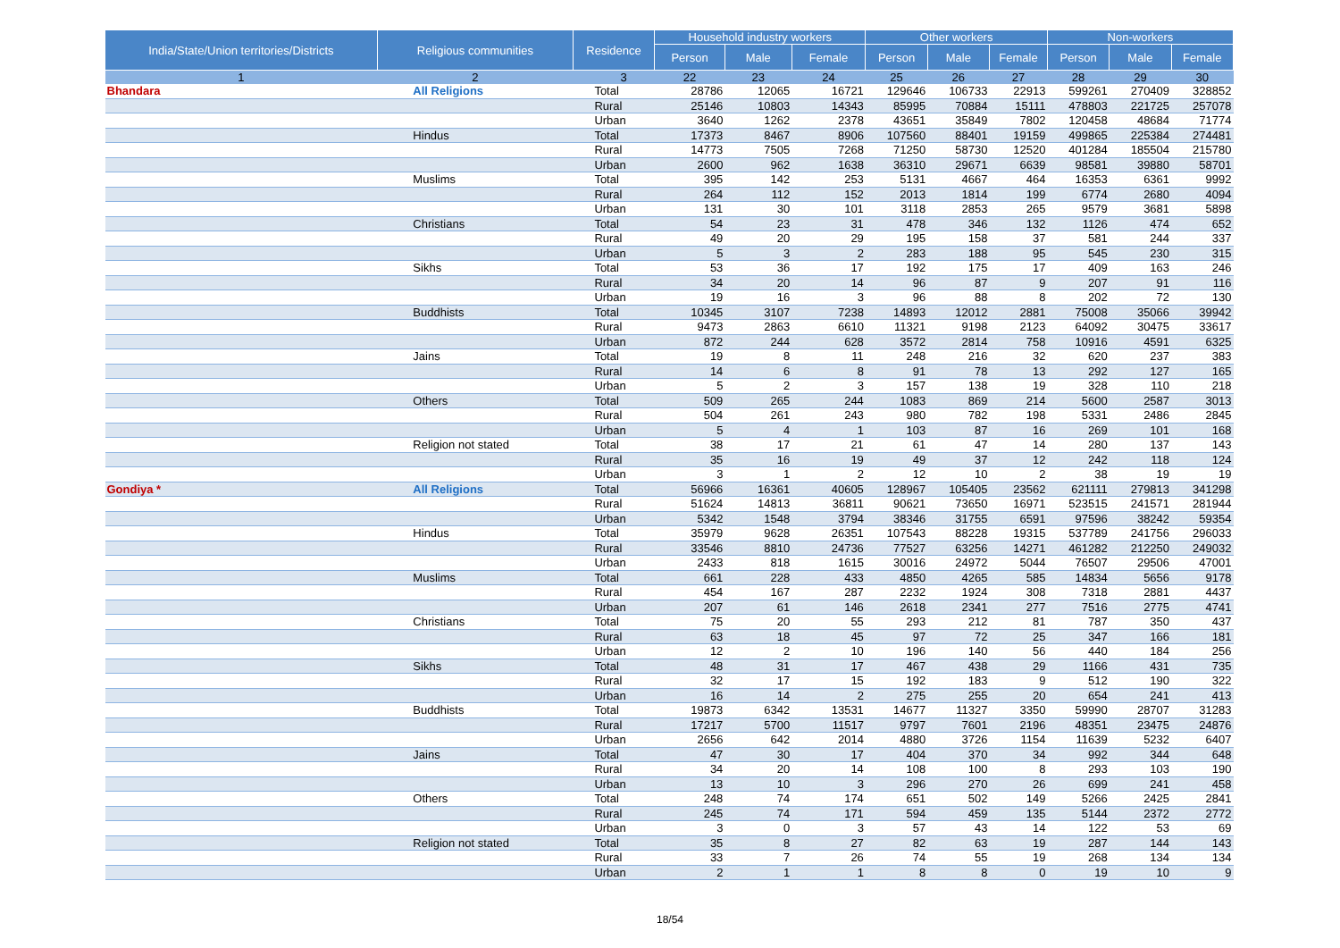| India/State/Union territories/Districts | Religious communities | Residence | Household industry workers | | | Other workers | | | Non-workers | | |
| --- | --- | --- | --- | --- | --- | --- | --- | --- | --- | --- | --- |
| | | | Person | Male | Female | Person | Male | Female | Person | Male | Female |
| 1 | 2 | 3 | 22 | 23 | 24 | 25 | 26 | 27 | 28 | 29 | 30 |
| Bhandara | All Religions | Total | 28786 | 12065 | 16721 | 129646 | 106733 | 22913 | 599261 | 270409 | 328852 |
| | | Rural | 25146 | 10803 | 14343 | 85995 | 70884 | 15111 | 478803 | 221725 | 257078 |
| | | Urban | 3640 | 1262 | 2378 | 43651 | 35849 | 7802 | 120458 | 48684 | 71774 |
| | Hindus | Total | 17373 | 8467 | 8906 | 107560 | 88401 | 19159 | 499865 | 225384 | 274481 |
| | | Rural | 14773 | 7505 | 7268 | 71250 | 58730 | 12520 | 401284 | 185504 | 215780 |
| | | Urban | 2600 | 962 | 1638 | 36310 | 29671 | 6639 | 98581 | 39880 | 58701 |
| | Muslims | Total | 395 | 142 | 253 | 5131 | 4667 | 464 | 16353 | 6361 | 9992 |
| | | Rural | 264 | 112 | 152 | 2013 | 1814 | 199 | 6774 | 2680 | 4094 |
| | | Urban | 131 | 30 | 101 | 3118 | 2853 | 265 | 9579 | 3681 | 5898 |
| | Christians | Total | 54 | 23 | 31 | 478 | 346 | 132 | 1126 | 474 | 652 |
| | | Rural | 49 | 20 | 29 | 195 | 158 | 37 | 581 | 244 | 337 |
| | | Urban | 5 | 3 | 2 | 283 | 188 | 95 | 545 | 230 | 315 |
| | Sikhs | Total | 53 | 36 | 17 | 192 | 175 | 17 | 409 | 163 | 246 |
| | | Rural | 34 | 20 | 14 | 96 | 87 | 9 | 207 | 91 | 116 |
| | | Urban | 19 | 16 | 3 | 96 | 88 | 8 | 202 | 72 | 130 |
| | Buddhists | Total | 10345 | 3107 | 7238 | 14893 | 12012 | 2881 | 75008 | 35066 | 39942 |
| | | Rural | 9473 | 2863 | 6610 | 11321 | 9198 | 2123 | 64092 | 30475 | 33617 |
| | | Urban | 872 | 244 | 628 | 3572 | 2814 | 758 | 10916 | 4591 | 6325 |
| | Jains | Total | 19 | 8 | 11 | 248 | 216 | 32 | 620 | 237 | 383 |
| | | Rural | 14 | 6 | 8 | 91 | 78 | 13 | 292 | 127 | 165 |
| | | Urban | 5 | 2 | 3 | 157 | 138 | 19 | 328 | 110 | 218 |
| | Others | Total | 509 | 265 | 244 | 1083 | 869 | 214 | 5600 | 2587 | 3013 |
| | | Rural | 504 | 261 | 243 | 980 | 782 | 198 | 5331 | 2486 | 2845 |
| | | Urban | 5 | 4 | 1 | 103 | 87 | 16 | 269 | 101 | 168 |
| | Religion not stated | Total | 38 | 17 | 21 | 61 | 47 | 14 | 280 | 137 | 143 |
| | | Rural | 35 | 16 | 19 | 49 | 37 | 12 | 242 | 118 | 124 |
| | | Urban | 3 | 1 | 2 | 12 | 10 | 2 | 38 | 19 | 19 |
| Gondiya * | All Religions | Total | 56966 | 16361 | 40605 | 128967 | 105405 | 23562 | 621111 | 279813 | 341298 |
| | | Rural | 51624 | 14813 | 36811 | 90621 | 73650 | 16971 | 523515 | 241571 | 281944 |
| | | Urban | 5342 | 1548 | 3794 | 38346 | 31755 | 6591 | 97596 | 38242 | 59354 |
| | Hindus | Total | 35979 | 9628 | 26351 | 107543 | 88228 | 19315 | 537789 | 241756 | 296033 |
| | | Rural | 33546 | 8810 | 24736 | 77527 | 63256 | 14271 | 461282 | 212250 | 249032 |
| | | Urban | 2433 | 818 | 1615 | 30016 | 24972 | 5044 | 76507 | 29506 | 47001 |
| | Muslims | Total | 661 | 228 | 433 | 4850 | 4265 | 585 | 14834 | 5656 | 9178 |
| | | Rural | 454 | 167 | 287 | 2232 | 1924 | 308 | 7318 | 2881 | 4437 |
| | | Urban | 207 | 61 | 146 | 2618 | 2341 | 277 | 7516 | 2775 | 4741 |
| | Christians | Total | 75 | 20 | 55 | 293 | 212 | 81 | 787 | 350 | 437 |
| | | Rural | 63 | 18 | 45 | 97 | 72 | 25 | 347 | 166 | 181 |
| | | Urban | 12 | 2 | 10 | 196 | 140 | 56 | 440 | 184 | 256 |
| | Sikhs | Total | 48 | 31 | 17 | 467 | 438 | 29 | 1166 | 431 | 735 |
| | | Rural | 32 | 17 | 15 | 192 | 183 | 9 | 512 | 190 | 322 |
| | | Urban | 16 | 14 | 2 | 275 | 255 | 20 | 654 | 241 | 413 |
| | Buddhists | Total | 19873 | 6342 | 13531 | 14677 | 11327 | 3350 | 59990 | 28707 | 31283 |
| | | Rural | 17217 | 5700 | 11517 | 9797 | 7601 | 2196 | 48351 | 23475 | 24876 |
| | | Urban | 2656 | 642 | 2014 | 4880 | 3726 | 1154 | 11639 | 5232 | 6407 |
| | Jains | Total | 47 | 30 | 17 | 404 | 370 | 34 | 992 | 344 | 648 |
| | | Rural | 34 | 20 | 14 | 108 | 100 | 8 | 293 | 103 | 190 |
| | | Urban | 13 | 10 | 3 | 296 | 270 | 26 | 699 | 241 | 458 |
| | Others | Total | 248 | 74 | 174 | 651 | 502 | 149 | 5266 | 2425 | 2841 |
| | | Rural | 245 | 74 | 171 | 594 | 459 | 135 | 5144 | 2372 | 2772 |
| | | Urban | 3 | 0 | 3 | 57 | 43 | 14 | 122 | 53 | 69 |
| | Religion not stated | Total | 35 | 8 | 27 | 82 | 63 | 19 | 287 | 144 | 143 |
| | | Rural | 33 | 7 | 26 | 74 | 55 | 19 | 268 | 134 | 134 |
| | | Urban | 2 | 1 | 1 | 8 | 8 | 0 | 19 | 10 | 9 |
18/54